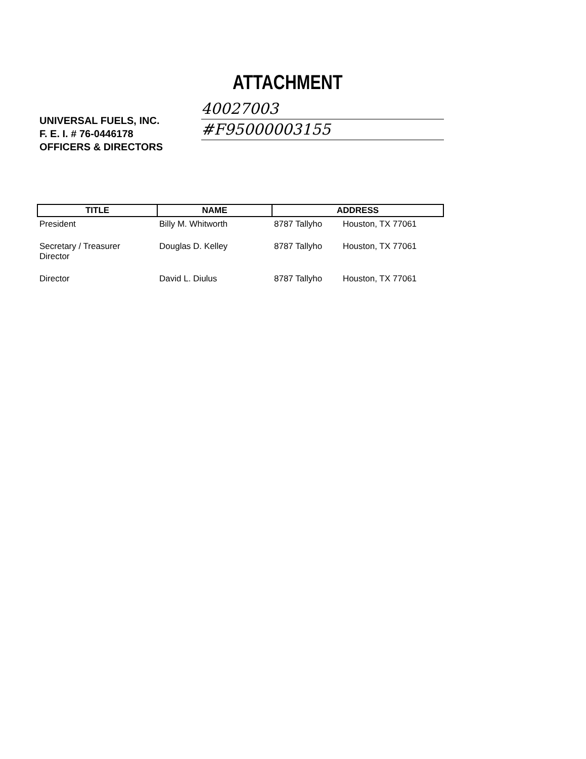ATTACHMENT
UNIVERSAL FUELS, INC.
F. E. I. # 76-0446178
OFFICERS & DIRECTORS
40027003
#F95000003155
| TITLE | NAME | ADDRESS | |
| --- | --- | --- | --- |
| President | Billy M. Whitworth | 8787 Tallyho | Houston, TX 77061 |
| Secretary / Treasurer Director | Douglas D. Kelley | 8787 Tallyho | Houston, TX 77061 |
| Director | David L. Diulus | 8787 Tallyho | Houston, TX 77061 |